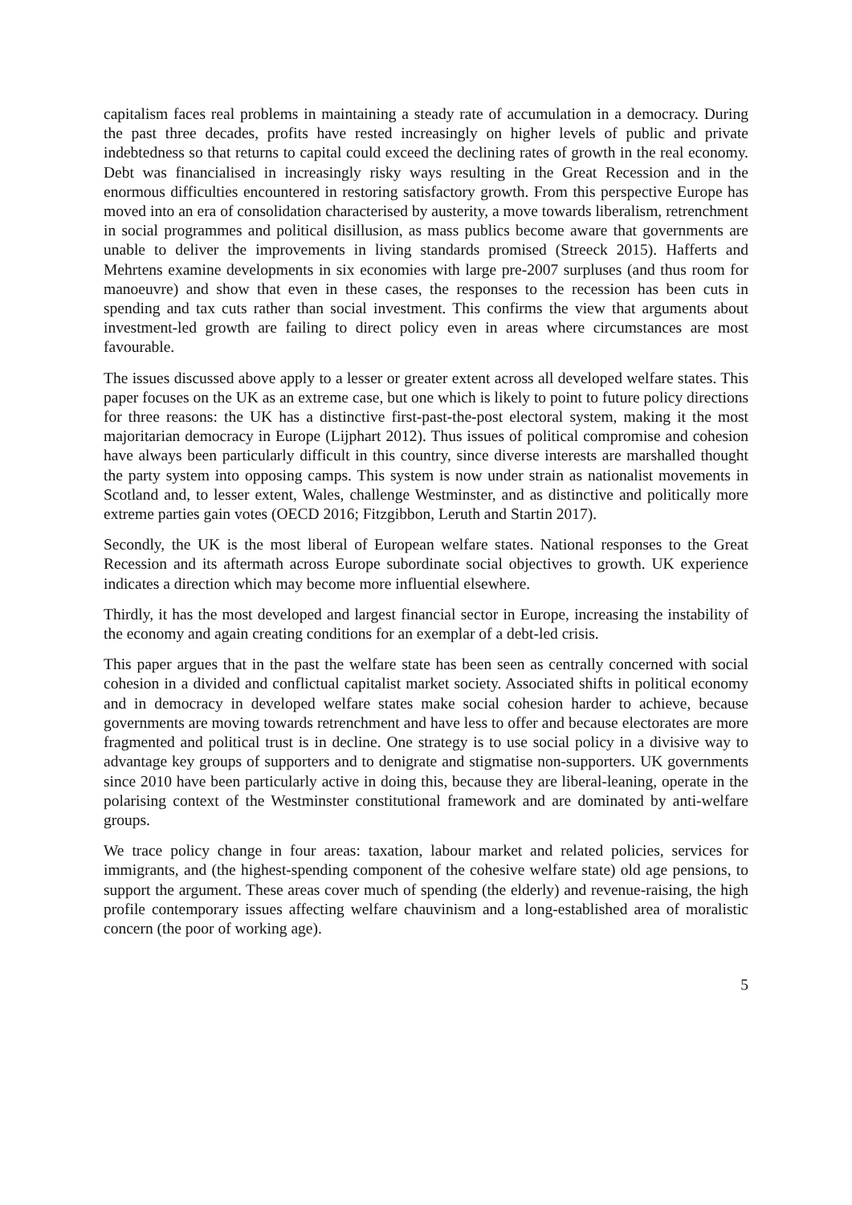capitalism faces real problems in maintaining a steady rate of accumulation in a democracy. During the past three decades, profits have rested increasingly on higher levels of public and private indebtedness so that returns to capital could exceed the declining rates of growth in the real economy. Debt was financialised in increasingly risky ways resulting in the Great Recession and in the enormous difficulties encountered in restoring satisfactory growth. From this perspective Europe has moved into an era of consolidation characterised by austerity, a move towards liberalism, retrenchment in social programmes and political disillusion, as mass publics become aware that governments are unable to deliver the improvements in living standards promised (Streeck 2015). Hafferts and Mehrtens examine developments in six economies with large pre-2007 surpluses (and thus room for manoeuvre) and show that even in these cases, the responses to the recession has been cuts in spending and tax cuts rather than social investment. This confirms the view that arguments about investment-led growth are failing to direct policy even in areas where circumstances are most favourable.
The issues discussed above apply to a lesser or greater extent across all developed welfare states. This paper focuses on the UK as an extreme case, but one which is likely to point to future policy directions for three reasons: the UK has a distinctive first-past-the-post electoral system, making it the most majoritarian democracy in Europe (Lijphart 2012). Thus issues of political compromise and cohesion have always been particularly difficult in this country, since diverse interests are marshalled thought the party system into opposing camps. This system is now under strain as nationalist movements in Scotland and, to lesser extent, Wales, challenge Westminster, and as distinctive and politically more extreme parties gain votes (OECD 2016; Fitzgibbon, Leruth and Startin 2017).
Secondly, the UK is the most liberal of European welfare states. National responses to the Great Recession and its aftermath across Europe subordinate social objectives to growth. UK experience indicates a direction which may become more influential elsewhere.
Thirdly, it has the most developed and largest financial sector in Europe, increasing the instability of the economy and again creating conditions for an exemplar of a debt-led crisis.
This paper argues that in the past the welfare state has been seen as centrally concerned with social cohesion in a divided and conflictual capitalist market society. Associated shifts in political economy and in democracy in developed welfare states make social cohesion harder to achieve, because governments are moving towards retrenchment and have less to offer and because electorates are more fragmented and political trust is in decline. One strategy is to use social policy in a divisive way to advantage key groups of supporters and to denigrate and stigmatise non-supporters. UK governments since 2010 have been particularly active in doing this, because they are liberal-leaning, operate in the polarising context of the Westminster constitutional framework and are dominated by anti-welfare groups.
We trace policy change in four areas: taxation, labour market and related policies, services for immigrants, and (the highest-spending component of the cohesive welfare state) old age pensions, to support the argument. These areas cover much of spending (the elderly) and revenue-raising, the high profile contemporary issues affecting welfare chauvinism and a long-established area of moralistic concern (the poor of working age).
5